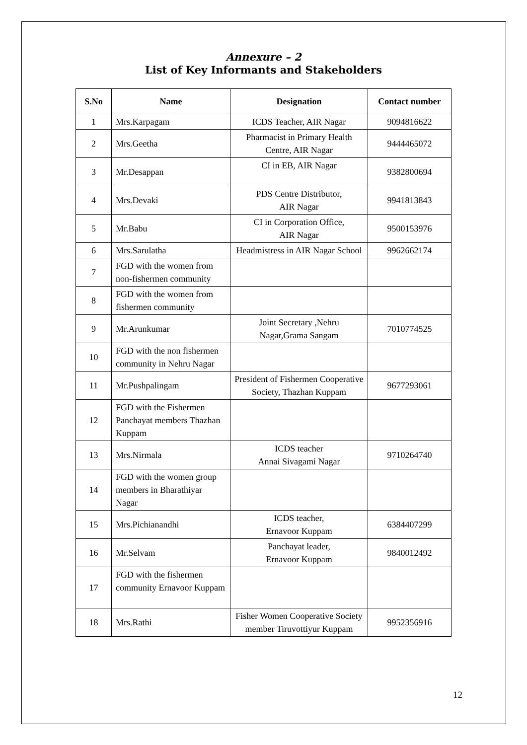Annexure – 2
List of Key Informants and Stakeholders
| S.No | Name | Designation | Contact number |
| --- | --- | --- | --- |
| 1 | Mrs.Karpagam | ICDS Teacher, AIR Nagar | 9094816622 |
| 2 | Mrs.Geetha | Pharmacist in Primary Health Centre, AIR Nagar | 9444465072 |
| 3 | Mr.Desappan | CI in EB, AIR Nagar | 9382800694 |
| 4 | Mrs.Devaki | PDS Centre Distributor, AIR Nagar | 9941813843 |
| 5 | Mr.Babu | CI in Corporation Office, AIR Nagar | 9500153976 |
| 6 | Mrs.Sarulatha | Headmistress in AIR Nagar School | 9962662174 |
| 7 | FGD with the women from non-fishermen community | | |
| 8 | FGD with the women from fishermen community | | |
| 9 | Mr.Arunkumar | Joint Secretary ,Nehru Nagar,Grama Sangam | 7010774525 |
| 10 | FGD with the non fishermen community in Nehru Nagar | | |
| 11 | Mr.Pushpalingam | President of Fishermen Cooperative Society, Thazhan Kuppam | 9677293061 |
| 12 | FGD with the Fishermen Panchayat members Thazhan Kuppam | | |
| 13 | Mrs.Nirmala | ICDS teacher Annai Sivagami Nagar | 9710264740 |
| 14 | FGD with the women group members in Bharathiyar Nagar | | |
| 15 | Mrs.Pichianandhi | ICDS teacher, Ernavoor Kuppam | 6384407299 |
| 16 | Mr.Selvam | Panchayat leader, Ernavoor Kuppam | 9840012492 |
| 17 | FGD with the fishermen community Ernavoor Kuppam | | |
| 18 | Mrs.Rathi | Fisher Women Cooperative Society member Tiruvottiyur Kuppam | 9952356916 |
12